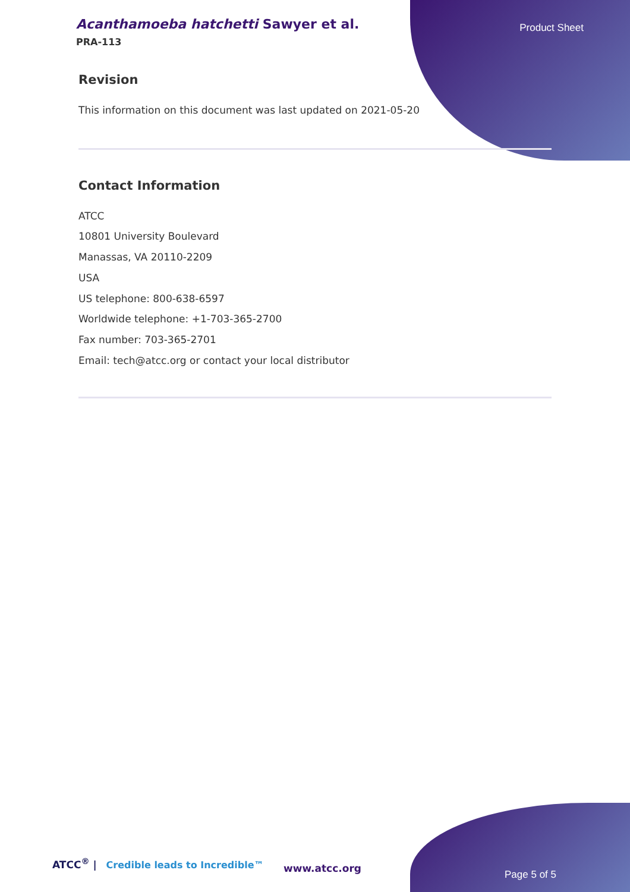Acanthamoeba hatchetti Sawyer et al.
PRA-113
Product Sheet
Revision
This information on this document was last updated on 2021-05-20
Contact Information
ATCC
10801 University Boulevard
Manassas, VA 20110-2209
USA
US telephone: 800-638-6597
Worldwide telephone: +1-703-365-2700
Fax number: 703-365-2701
Email: tech@atcc.org or contact your local distributor
ATCC<sup>®</sup> | Credible leads to Incredible™
www.atcc.org
Page 5 of 5